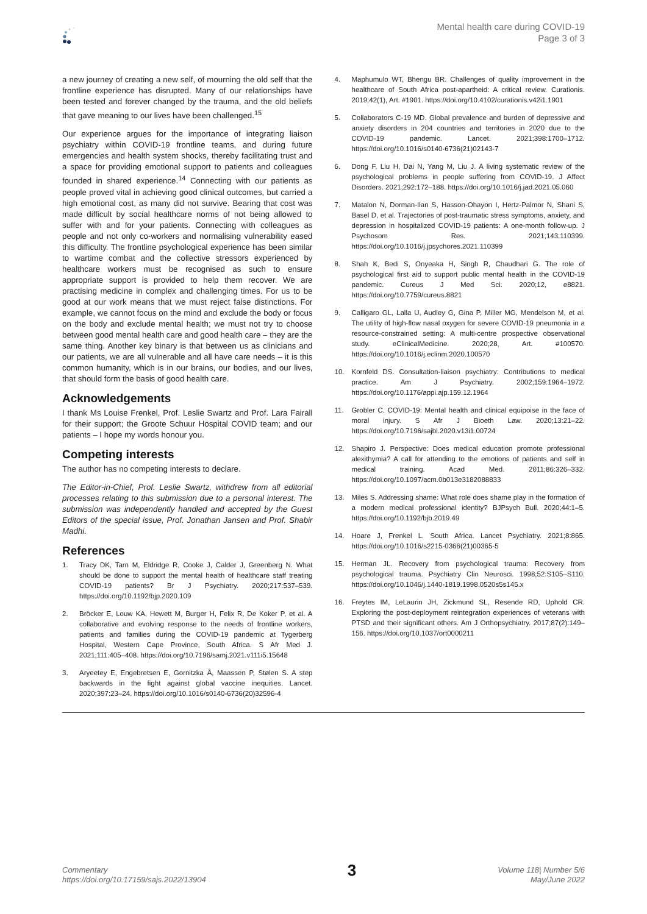Mental health care during COVID-19
Page 3 of 3
a new journey of creating a new self, of mourning the old self that the frontline experience has disrupted. Many of our relationships have been tested and forever changed by the trauma, and the old beliefs that gave meaning to our lives have been challenged.<sup>15</sup>
Our experience argues for the importance of integrating liaison psychiatry within COVID-19 frontline teams, and during future emergencies and health system shocks, thereby facilitating trust and a space for providing emotional support to patients and colleagues founded in shared experience.<sup>14</sup> Connecting with our patients as people proved vital in achieving good clinical outcomes, but carried a high emotional cost, as many did not survive. Bearing that cost was made difficult by social healthcare norms of not being allowed to suffer with and for your patients. Connecting with colleagues as people and not only co-workers and normalising vulnerability eased this difficulty. The frontline psychological experience has been similar to wartime combat and the collective stressors experienced by healthcare workers must be recognised as such to ensure appropriate support is provided to help them recover. We are practising medicine in complex and challenging times. For us to be good at our work means that we must reject false distinctions. For example, we cannot focus on the mind and exclude the body or focus on the body and exclude mental health; we must not try to choose between good mental health care and good health care – they are the same thing. Another key binary is that between us as clinicians and our patients, we are all vulnerable and all have care needs – it is this common humanity, which is in our brains, our bodies, and our lives, that should form the basis of good health care.
Acknowledgements
I thank Ms Louise Frenkel, Prof. Leslie Swartz and Prof. Lara Fairall for their support; the Groote Schuur Hospital COVID team; and our patients – I hope my words honour you.
Competing interests
The author has no competing interests to declare.
The Editor-in-Chief, Prof. Leslie Swartz, withdrew from all editorial processes relating to this submission due to a personal interest. The submission was independently handled and accepted by the Guest Editors of the special issue, Prof. Jonathan Jansen and Prof. Shabir Madhi.
References
1. Tracy DK, Tarn M, Eldridge R, Cooke J, Calder J, Greenberg N. What should be done to support the mental health of healthcare staff treating COVID-19 patients? Br J Psychiatry. 2020;217:537–539. https://doi.org/10.1192/bjp.2020.109
2. Bröcker E, Louw KA, Hewett M, Burger H, Felix R, De Koker P, et al. A collaborative and evolving response to the needs of frontline workers, patients and families during the COVID-19 pandemic at Tygerberg Hospital, Western Cape Province, South Africa. S Afr Med J. 2021;111:405–408. https://doi.org/10.7196/samj.2021.v111i5.15648
3. Aryeetey E, Engebretsen E, Gornitzka Å, Maassen P, Stølen S. A step backwards in the fight against global vaccine inequities. Lancet. 2020;397:23–24. https://doi.org/10.1016/s0140-6736(20)32596-4
4. Maphumulo WT, Bhengu BR. Challenges of quality improvement in the healthcare of South Africa post-apartheid: A critical review. Curationis. 2019;42(1), Art. #1901. https://doi.org/10.4102/curationis.v42i1.1901
5. Collaborators C-19 MD. Global prevalence and burden of depressive and anxiety disorders in 204 countries and territories in 2020 due to the COVID-19 pandemic. Lancet. 2021;398:1700–1712. https://doi.org/10.1016/s0140-6736(21)02143-7
6. Dong F, Liu H, Dai N, Yang M, Liu J. A living systematic review of the psychological problems in people suffering from COVID-19. J Affect Disorders. 2021;292:172–188. https://doi.org/10.1016/j.jad.2021.05.060
7. Matalon N, Dorman-Ilan S, Hasson-Ohayon I, Hertz-Palmor N, Shani S, Basel D, et al. Trajectories of post-traumatic stress symptoms, anxiety, and depression in hospitalized COVID-19 patients: A one-month follow-up. J Psychosom Res. 2021;143:110399. https://doi.org/10.1016/j.jpsychores.2021.110399
8. Shah K, Bedi S, Onyeaka H, Singh R, Chaudhari G. The role of psychological first aid to support public mental health in the COVID-19 pandemic. Cureus J Med Sci. 2020;12, e8821. https://doi.org/10.7759/cureus.8821
9. Calligaro GL, Lalla U, Audley G, Gina P, Miller MG, Mendelson M, et al. The utility of high-flow nasal oxygen for severe COVID-19 pneumonia in a resource-constrained setting: A multi-centre prospective observational study. eClinicalMedicine. 2020;28, Art. #100570. https://doi.org/10.1016/j.eclinm.2020.100570
10. Kornfeld DS. Consultation-liaison psychiatry: Contributions to medical practice. Am J Psychiatry. 2002;159:1964–1972. https://doi.org/10.1176/appi.ajp.159.12.1964
11. Grobler C. COVID-19: Mental health and clinical equipoise in the face of moral injury. S Afr J Bioeth Law. 2020;13:21–22. https://doi.org/10.7196/sajbl.2020.v13i1.00724
12. Shapiro J. Perspective: Does medical education promote professional alexithymia? A call for attending to the emotions of patients and self in medical training. Acad Med. 2011;86:326–332. https://doi.org/10.1097/acm.0b013e3182088833
13. Miles S. Addressing shame: What role does shame play in the formation of a modern medical professional identity? BJPsych Bull. 2020;44:1–5. https://doi.org/10.1192/bjb.2019.49
14. Hoare J, Frenkel L. South Africa. Lancet Psychiatry. 2021;8:865. https://doi.org/10.1016/s2215-0366(21)00365-5
15. Herman JL. Recovery from psychological trauma: Recovery from psychological trauma. Psychiatry Clin Neurosci. 1998;52:S105–S110. https://doi.org/10.1046/j.1440-1819.1998.0520s5s145.x
16. Freytes IM, LeLaurin JH, Zickmund SL, Resende RD, Uphold CR. Exploring the post-deployment reintegration experiences of veterans with PTSD and their significant others. Am J Orthopsychiatry. 2017;87(2):149–156. https://doi.org/10.1037/ort0000211
Commentary
https://doi.org/10.17159/sajs.2022/13904
3
Volume 118| Number 5/6
May/June 2022